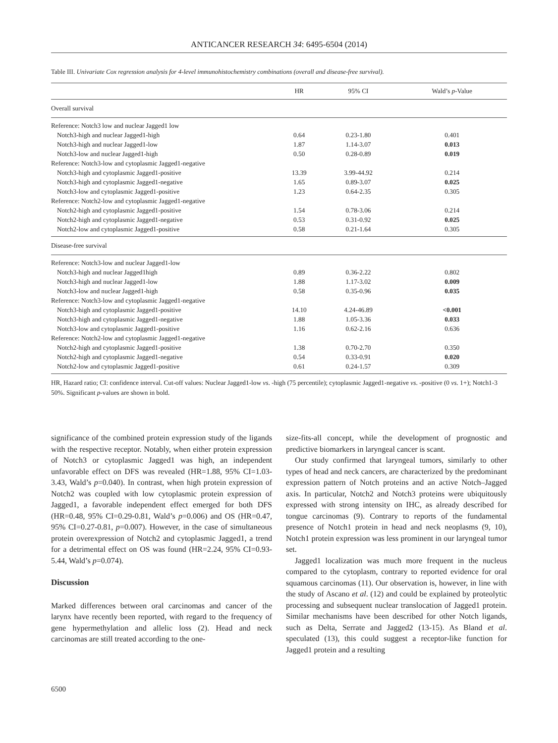ANTICANCER RESEARCH 34: 6495-6504 (2014)
Table III. Univariate Cox regression analysis for 4-level immunohistochemistry combinations (overall and disease-free survival).
| | HR | 95% CI | Wald’s p -Value |
| --- | --- | --- | --- |
| Overall survival | | | |
| Reference: Notch3 low and nuclear Jagged1 low | | | |
| Notch3-high and nuclear Jagged1-high | 0.64 | 0.23-1.80 | 0.401 |
| Notch3-high and nuclear Jagged1-low | 1.87 | 1.14-3.07 | 0.013 |
| Notch3-low and nuclear Jagged1-high | 0.50 | 0.28-0.89 | 0.019 |
| Reference: Notch3-low and cytoplasmic Jagged1-negative | | | |
| Notch3-high and cytoplasmic Jagged1-positive | 13.39 | 3.99-44.92 | 0.214 |
| Notch3-high and cytoplasmic Jagged1-negative | 1.65 | 0.89-3.07 | 0.025 |
| Notch3-low and cytoplasmic Jagged1-positive | 1.23 | 0.64-2.35 | 0.305 |
| Reference: Notch2-low and cytoplasmic Jagged1-negative | | | |
| Notch2-high and cytoplasmic Jagged1-positive | 1.54 | 0.78-3.06 | 0.214 |
| Notch2-high and cytoplasmic Jagged1-negative | 0.53 | 0.31-0.92 | 0.025 |
| Notch2-low and cytoplasmic Jagged1-positive | 0.58 | 0.21-1.64 | 0.305 |
| Disease-free survival | | | |
| Reference: Notch3-low and nuclear Jagged1-low | | | |
| Notch3-high and nuclear Jagged1high | 0.89 | 0.36-2.22 | 0.802 |
| Notch3-high and nuclear Jagged1-low | 1.88 | 1.17-3.02 | 0.009 |
| Notch3-low and nuclear Jagged1-high | 0.58 | 0.35-0.96 | 0.035 |
| Reference: Notch3-low and cytoplasmic Jagged1-negative | | | |
| Notch3-high and cytoplasmic Jagged1-positive | 14.10 | 4.24-46.89 | <0.001 |
| Notch3-high and cytoplasmic Jagged1-negative | 1.88 | 1.05-3.36 | 0.033 |
| Notch3-low and cytoplasmic Jagged1-positive | 1.16 | 0.62-2.16 | 0.636 |
| Reference: Notch2-low and cytoplasmic Jagged1-negative | | | |
| Notch2-high and cytoplasmic Jagged1-positive | 1.38 | 0.70-2.70 | 0.350 |
| Notch2-high and cytoplasmic Jagged1-negative | 0.54 | 0.33-0.91 | 0.020 |
| Notch2-low and cytoplasmic Jagged1-positive | 0.61 | 0.24-1.57 | 0.309 |
HR, Hazard ratio; CI: confidence interval. Cut-off values: Nuclear Jagged1-low vs. -high (75 percentile); cytoplasmic Jagged1-negative vs. -positive (0 vs. 1+); Notch1-3 50%. Significant p-values are shown in bold.
significance of the combined protein expression study of the ligands with the respective receptor. Notably, when either protein expression of Notch3 or cytoplasmic Jagged1 was high, an independent unfavorable effect on DFS was revealed (HR=1.88, 95% CI=1.03-3.43, Wald’s p=0.040). In contrast, when high protein expression of Notch2 was coupled with low cytoplasmic protein expression of Jagged1, a favorable independent effect emerged for both DFS (HR=0.48, 95% CI=0.29-0.81, Wald’s p=0.006) and OS (HR=0.47, 95% CI=0.27-0.81, p=0.007). However, in the case of simultaneous protein overexpression of Notch2 and cytoplasmic Jagged1, a trend for a detrimental effect on OS was found (HR=2.24, 95% CI=0.93-5.44, Wald’s p=0.074).
Discussion
Marked differences between oral carcinomas and cancer of the larynx have recently been reported, with regard to the frequency of gene hypermethylation and allelic loss (2). Head and neck carcinomas are still treated according to the one-
size-fits-all concept, while the development of prognostic and predictive biomarkers in laryngeal cancer is scant.
Our study confirmed that laryngeal tumors, similarly to other types of head and neck cancers, are characterized by the predominant expression pattern of Notch proteins and an active Notch–Jagged axis. In particular, Notch2 and Notch3 proteins were ubiquitously expressed with strong intensity on IHC, as already described for tongue carcinomas (9). Contrary to reports of the fundamental presence of Notch1 protein in head and neck neoplasms (9, 10), Notch1 protein expression was less prominent in our laryngeal tumor set.
Jagged1 localization was much more frequent in the nucleus compared to the cytoplasm, contrary to reported evidence for oral squamous carcinomas (11). Our observation is, however, in line with the study of Ascano et al. (12) and could be explained by proteolytic processing and subsequent nuclear translocation of Jagged1 protein. Similar mechanisms have been described for other Notch ligands, such as Delta, Serrate and Jagged2 (13-15). As Bland et al. speculated (13), this could suggest a receptor-like function for Jagged1 protein and a resulting
6500